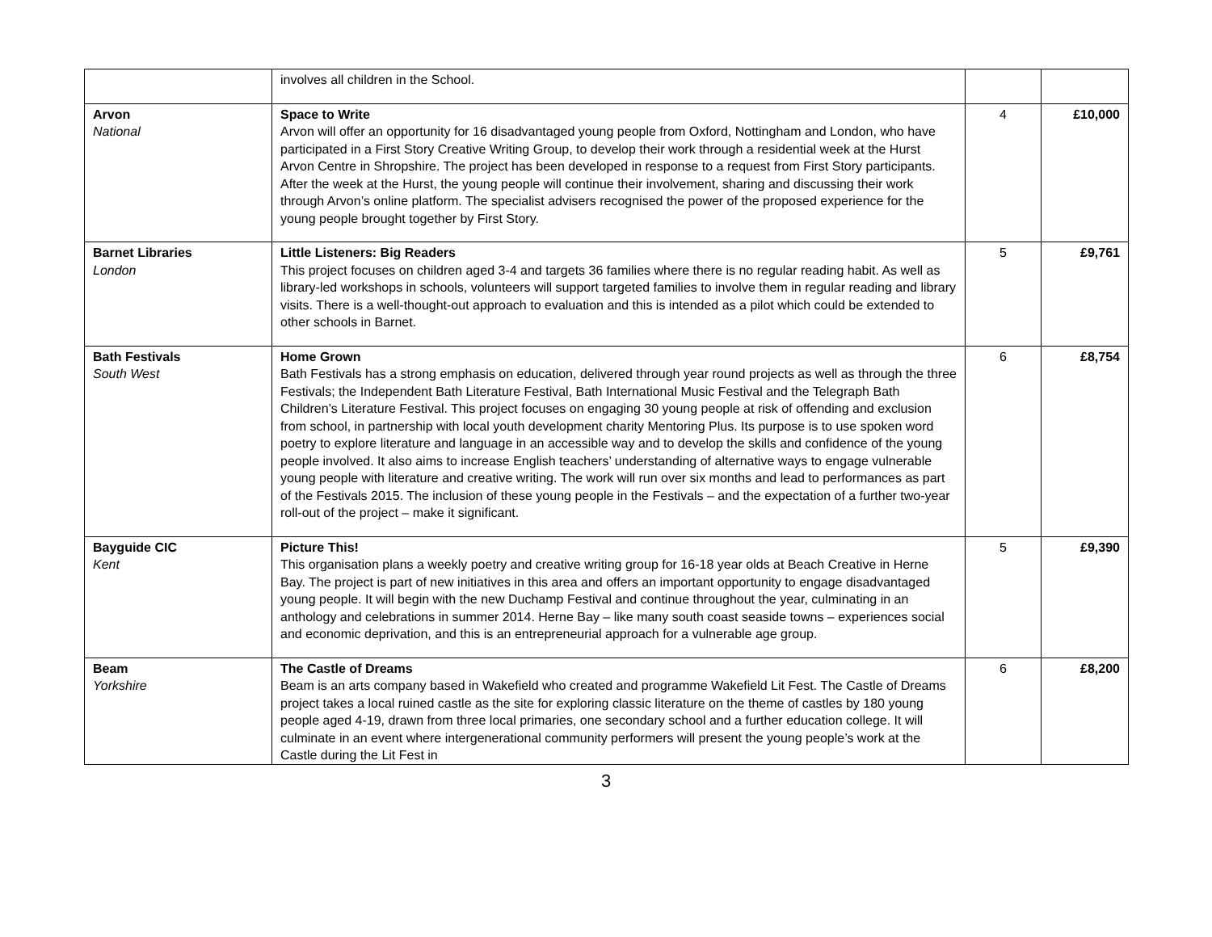| | involves all children in the School. | | |
| Arvon National | Space to Write Arvon will offer an opportunity for 16 disadvantaged young people from Oxford, Nottingham and London, who have participated in a First Story Creative Writing Group, to develop their work through a residential week at the Hurst Arvon Centre in Shropshire. The project has been developed in response to a request from First Story participants. After the week at the Hurst, the young people will continue their involvement, sharing and discussing their work through Arvon’s online platform. The specialist advisers recognised the power of the proposed experience for the young people brought together by First Story. | 4 | £10,000 |
| Barnet Libraries London | Little Listeners: Big Readers This project focuses on children aged 3-4 and targets 36 families where there is no regular reading habit. As well as library-led workshops in schools, volunteers will support targeted families to involve them in regular reading and library visits. There is a well-thought-out approach to evaluation and this is intended as a pilot which could be extended to other schools in Barnet. | 5 | £9,761 |
| Bath Festivals South West | Home Grown Bath Festivals has a strong emphasis on education, delivered through year round projects as well as through the three Festivals; the Independent Bath Literature Festival, Bath International Music Festival and the Telegraph Bath Children’s Literature Festival. This project focuses on engaging 30 young people at risk of offending and exclusion from school, in partnership with local youth development charity Mentoring Plus. Its purpose is to use spoken word poetry to explore literature and language in an accessible way and to develop the skills and confidence of the young people involved. It also aims to increase English teachers’ understanding of alternative ways to engage vulnerable young people with literature and creative writing. The work will run over six months and lead to performances as part of the Festivals 2015. The inclusion of these young people in the Festivals – and the expectation of a further two-year roll-out of the project – make it significant. | 6 | £8,754 |
| Bayguide CIC Kent | Picture This! This organisation plans a weekly poetry and creative writing group for 16-18 year olds at Beach Creative in Herne Bay. The project is part of new initiatives in this area and offers an important opportunity to engage disadvantaged young people. It will begin with the new Duchamp Festival and continue throughout the year, culminating in an anthology and celebrations in summer 2014. Herne Bay – like many south coast seaside towns – experiences social and economic deprivation, and this is an entrepreneurial approach for a vulnerable age group. | 5 | £9,390 |
| Beam Yorkshire | The Castle of Dreams Beam is an arts company based in Wakefield who created and programme Wakefield Lit Fest. The Castle of Dreams project takes a local ruined castle as the site for exploring classic literature on the theme of castles by 180 young people aged 4-19, drawn from three local primaries, one secondary school and a further education college. It will culminate in an event where intergenerational community performers will present the young people’s work at the Castle during the Lit Fest in | 6 | £8,200 |
3